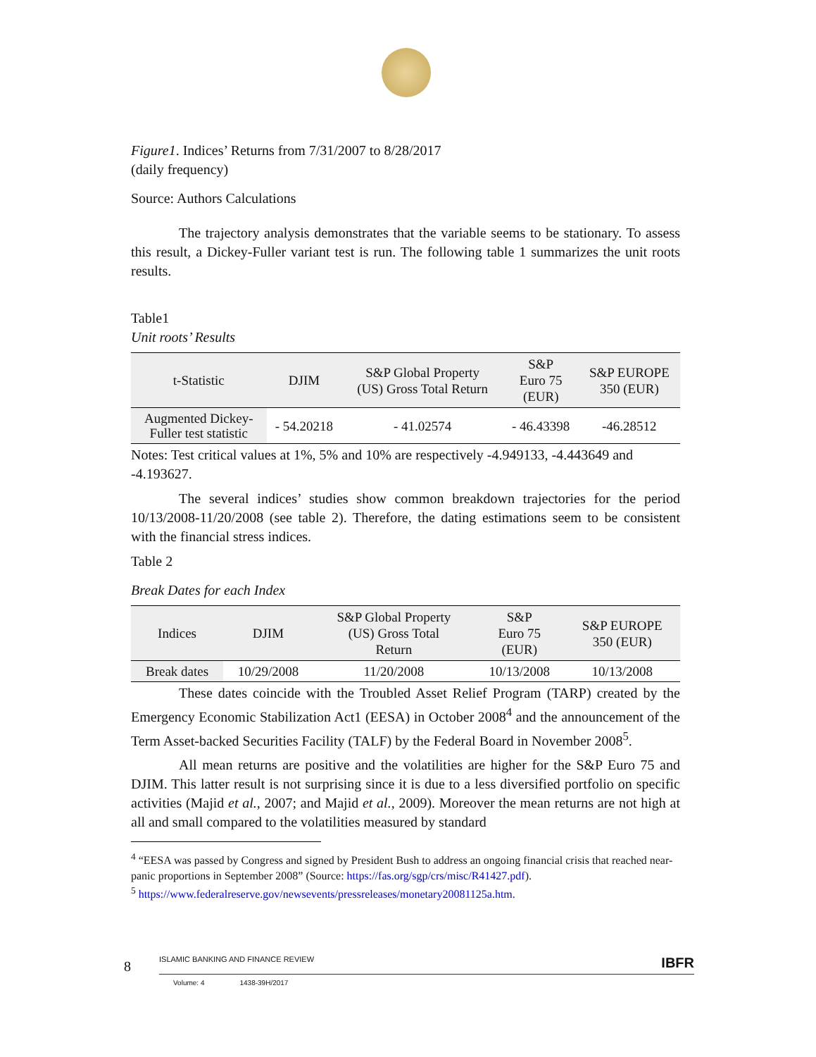Figure1. Indices’ Returns from 7/31/2007 to 8/28/2017
(daily frequency)
Source: Authors Calculations
The trajectory analysis demonstrates that the variable seems to be stationary. To assess this result, a Dickey-Fuller variant test is run. The following table 1 summarizes the unit roots results.
Table1
Unit roots’ Results
| t-Statistic | DJIM | S&P Global Property (US) Gross Total Return | S&P Euro 75 (EUR) | S&P EUROPE 350 (EUR) |
| --- | --- | --- | --- | --- |
| Augmented Dickey- Fuller test statistic | - 54.20218 | - 41.02574 | - 46.43398 | -46.28512 |
Notes: Test critical values at 1%, 5% and 10% are respectively -4.949133, -4.443649 and -4.193627.
The several indices’ studies show common breakdown trajectories for the period 10/13/2008-11/20/2008 (see table 2). Therefore, the dating estimations seem to be consistent with the financial stress indices.
Table 2
Break Dates for each Index
| Indices | DJIM | S&P Global Property (US) Gross Total Return | S&P Euro 75 (EUR) | S&P EUROPE 350 (EUR) |
| --- | --- | --- | --- | --- |
| Break dates | 10/29/2008 | 11/20/2008 | 10/13/2008 | 10/13/2008 |
These dates coincide with the Troubled Asset Relief Program (TARP) created by the Emergency Economic Stabilization Act1 (EESA) in October 2008<sup>4</sup> and the announcement of the Term Asset-backed Securities Facility (TALF) by the Federal Board in November 2008<sup>5</sup>.
All mean returns are positive and the volatilities are higher for the S&P Euro 75 and DJIM. This latter result is not surprising since it is due to a less diversified portfolio on specific activities (Majid et al., 2007; and Majid et al., 2009). Moreover the mean returns are not high at all and small compared to the volatilities measured by standard
<sup>4</sup> “EESA was passed by Congress and signed by President Bush to address an ongoing financial crisis that reached near- panic proportions in September 2008” (Source: https://fas.org/sgp/crs/misc/R41427.pdf).
<sup>5</sup> https://www.federalreserve.gov/newsevents/pressreleases/monetary20081125a.htm.
8
ISLAMIC BANKING AND FINANCE REVIEW IBFR
Volume: 4 1438-39H/2017